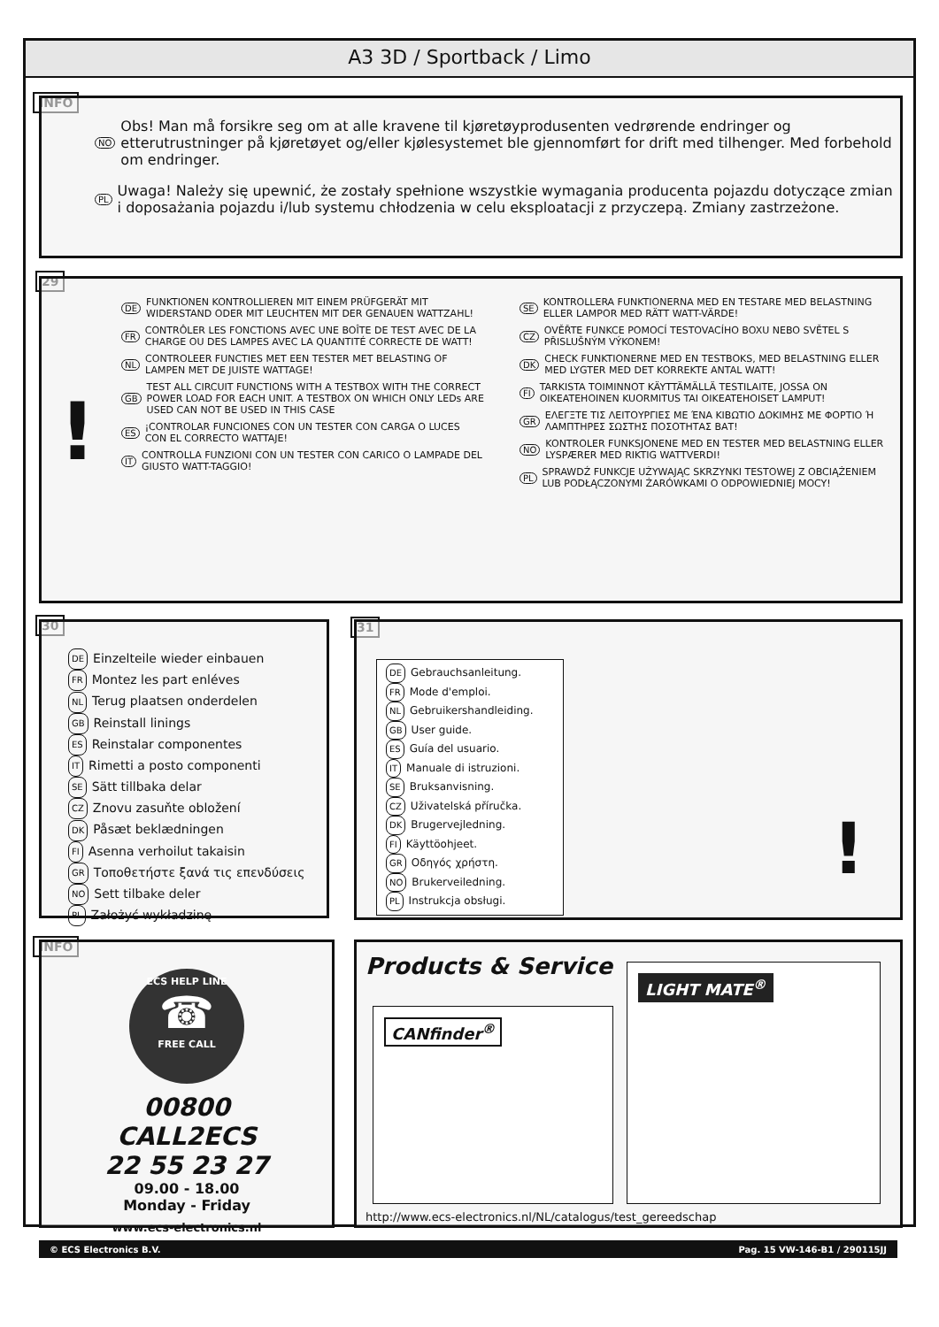A3 3D / Sportback / Limo
INFO
NO
Obs! Man må forsikre seg om at alle kravene til kjøretøyprodusenten vedrørende endringer og etterutrustninger på kjøretøyet og/eller kjølesystemet ble gjennomført for drift med tilhenger. Med forbehold om endringer.
PL
Uwaga! Należy się upewnić, że zostały spełnione wszystkie wymagania producenta pojazdu dotyczące zmian i doposażania pojazdu i/lub systemu chłodzenia w celu eksploatacji z przyczepą. Zmiany zastrzeżone.
29
!
DE
FUNKTIONEN KONTROLLIEREN MIT EINEM PRÜFGERÄT MIT WIDERSTAND ODER MIT LEUCHTEN MIT DER GENAUEN WATTZAHL!
FR
CONTRÔLER LES FONCTIONS AVEC UNE BOÎTE DE TEST AVEC DE LA CHARGE OU DES LAMPES AVEC LA QUANTITÉ CORRECTE DE WATT!
NL
CONTROLEER FUNCTIES MET EEN TESTER MET BELASTING OF LAMPEN MET DE JUISTE WATTAGE!
GB
TEST ALL CIRCUIT FUNCTIONS WITH A TESTBOX WITH THE CORRECT POWER LOAD FOR EACH UNIT. A TESTBOX ON WHICH ONLY LEDs ARE USED CAN NOT BE USED IN THIS CASE
ES
¡CONTROLAR FUNCIONES CON UN TESTER CON CARGA O LUCES CON EL CORRECTO WATTAJE!
IT
CONTROLLA FUNZIONI CON UN TESTER CON CARICO O LAMPADE DEL GIUSTO WATT-TAGGIO!
SE
KONTROLLERA FUNKTIONERNA MED EN TESTARE MED BELASTNING ELLER LAMPOR MED RÄTT WATT-VÄRDE!
CZ
OVĚŘTE FUNKCE POMOCÍ TESTOVACÍHO BOXU NEBO SVĚTEL S PŘISLUŠNÝM VÝKONEM!
DK
CHECK FUNKTIONERNE MED EN TESTBOKS, MED BELASTNING ELLER MED LYGTER MED DET KORREKTE ANTAL WATT!
FI
TARKISTA TOIMINNOT KÄYTTÄMÄLLÄ TESTILAITE, JOSSA ON OIKEATEHOINEN KUORMITUS TAI OIKEATEHOISET LAMPUT!
GR
ΕΛΕΓΞΤΕ ΤΙΣ ΛΕΙΤΟΥΡΓΙΕΣ ΜΕ ΈΝΑ ΚΙΒΩΤΙΟ ΔΟΚΙΜΗΣ ΜΕ ΦΟΡΤΙΟ Ή ΛΑΜΠΤΗΡΕΣ ΣΩΣΤΗΣ ΠΟΣΟΤΗΤΑΣ ΒΑΤ!
NO
KONTROLER FUNKSJONENE MED EN TESTER MED BELASTNING ELLER LYSPÆRER MED RIKTIG WATTVERDI!
PL
SPRAWDŹ FUNKCJE UŻYWAJĄC SKRZYNKI TESTOWEJ Z OBCIĄŻENIEM LUB PODŁĄCZONYMI ŻARÓWKAMI O ODPOWIEDNIEJ MOCY!
30
DE Einzelteile wieder einbauen
FR Montez les part enléves
NL Terug plaatsen onderdelen
GB Reinstall linings
ES Reinstalar componentes
IT Rimetti a posto componenti
SE Sätt tillbaka delar
CZ Znovu zasuňte obložení
DK Påsæt beklædningen
FI Asenna verhoilut takaisin
GR Τοποθετήστε ξανά τις επενδύσεις
NO Sett tilbake deler
PL Założyć wykładzinę
31
DE Gebrauchsanleitung.
FR Mode d'emploi.
NL Gebruikershandleiding.
GB User guide.
ES Guía del usuario.
IT Manuale di istruzioni.
SE Bruksanvisning.
CZ Uživatelská příručka.
DK Brugervejledning.
FI Käyttöohjeet.
GR Οδηγός χρήστη.
NO Brukerveiledning.
PL Instrukcja obsługi.
!
INFO
ECS HELP LINE
☎
FREE CALL
00800
CALL2ECS
22 55 23 27
09.00 - 18.00
Monday - Friday
www.ecs-electronics.nl
Products & Service
CANfinder<sup>®</sup>
LIGHT MATE<sup>®</sup>
http://www.ecs-electronics.nl/NL/catalogus/test_gereedschap
© ECS Electronics B.V. Pag. 15 VW-146-B1 / 290115JJ